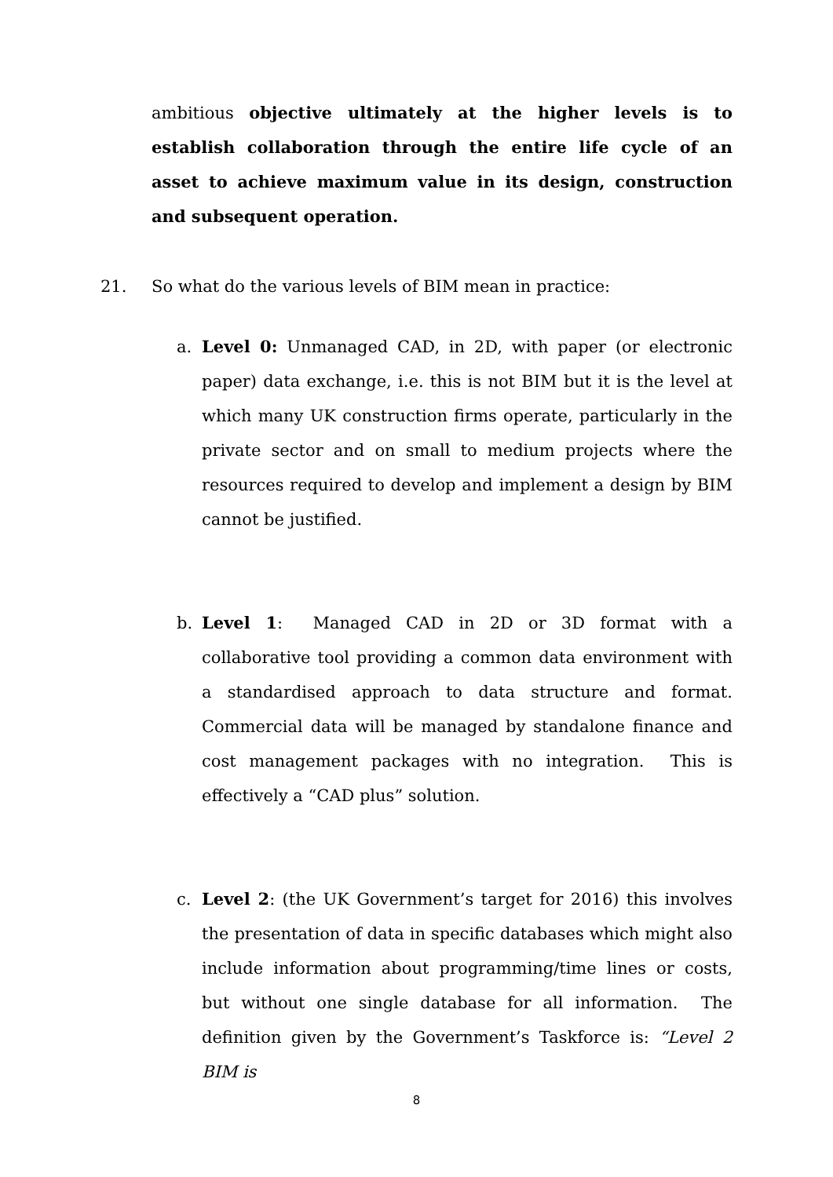ambitious objective ultimately at the higher levels is to establish collaboration through the entire life cycle of an asset to achieve maximum value in its design, construction and subsequent operation.
21. So what do the various levels of BIM mean in practice:
a.
Level 0: Unmanaged CAD, in 2D, with paper (or electronic paper) data exchange, i.e. this is not BIM but it is the level at which many UK construction firms operate, particularly in the private sector and on small to medium projects where the resources required to develop and implement a design by BIM cannot be justified.
b.
Level 1: Managed CAD in 2D or 3D format with a collaborative tool providing a common data environment with a standardised approach to data structure and format. Commercial data will be managed by standalone finance and cost management packages with no integration. This is effectively a “CAD plus” solution.
c.
Level 2: (the UK Government’s target for 2016) this involves the presentation of data in specific databases which might also include information about programming/time lines or costs, but without one single database for all information. The definition given by the Government’s Taskforce is: “Level 2 BIM is
8